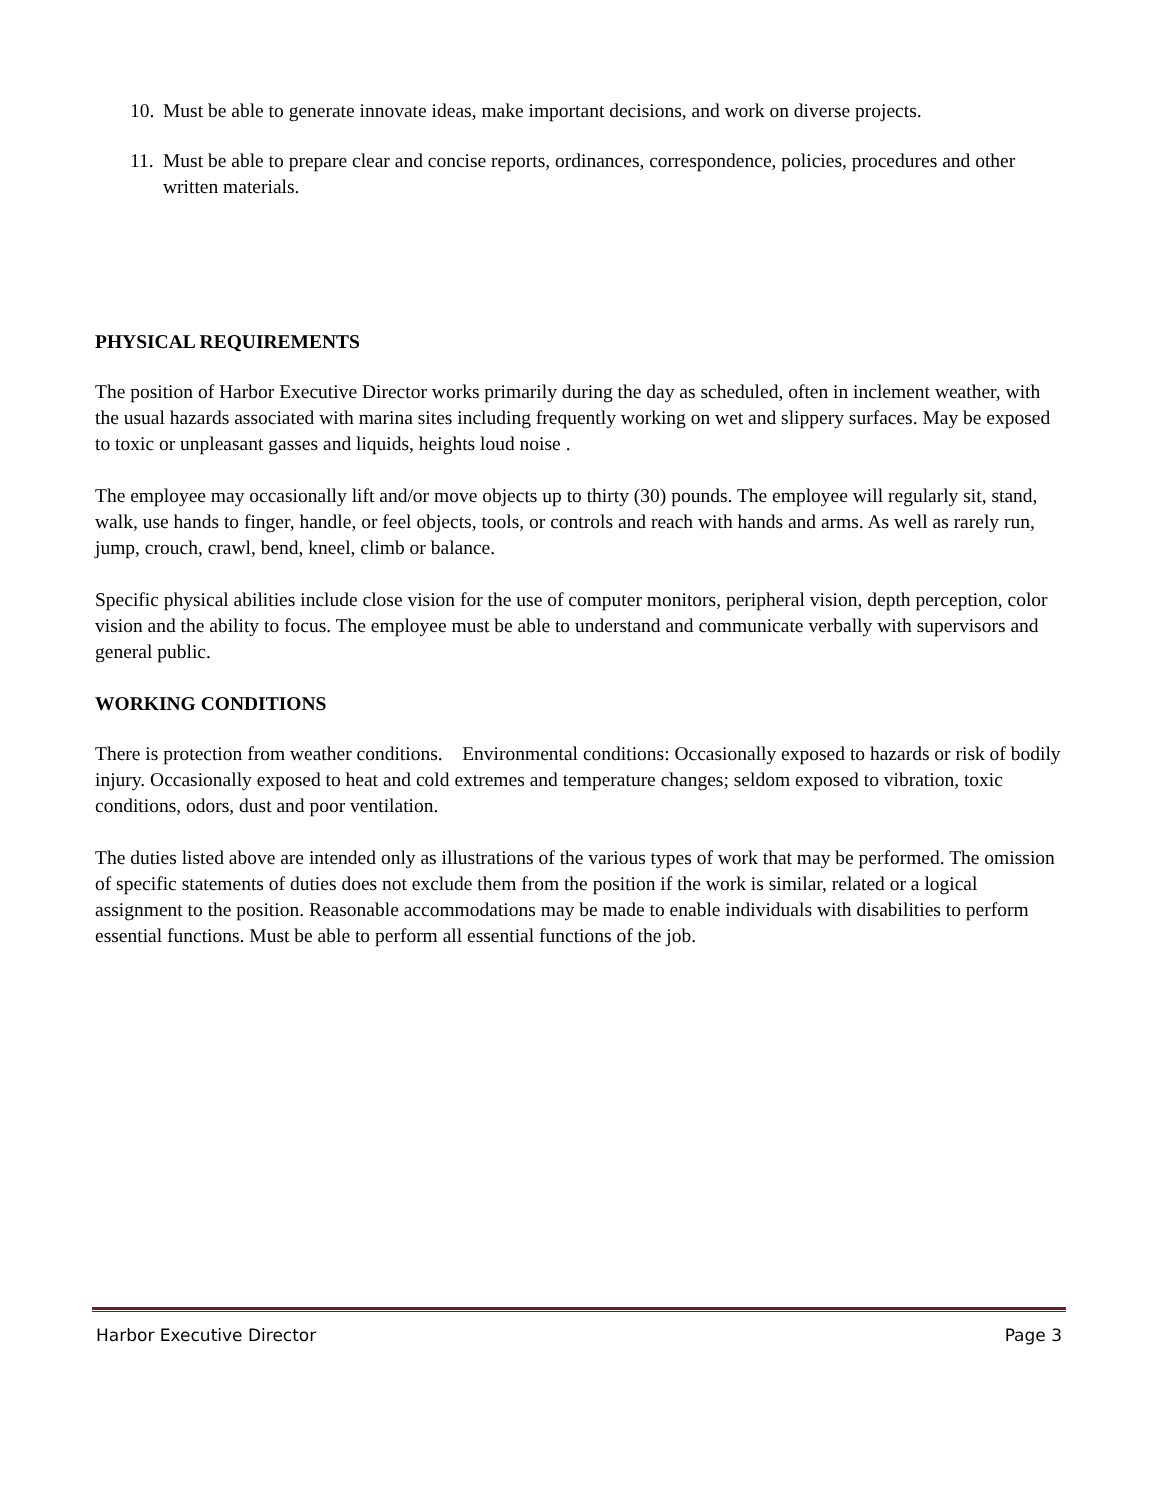10. Must be able to generate innovate ideas, make important decisions, and work on diverse projects.
11. Must be able to prepare clear and concise reports, ordinances, correspondence, policies, procedures and other written materials.
PHYSICAL REQUIREMENTS
The position of Harbor Executive Director works primarily during the day as scheduled, often in inclement weather, with the usual hazards associated with marina sites including frequently working on wet and slippery surfaces. May be exposed to toxic or unpleasant gasses and liquids, heights loud noise .
The employee may occasionally lift and/or move objects up to thirty (30) pounds. The employee will regularly sit, stand, walk, use hands to finger, handle, or feel objects, tools, or controls and reach with hands and arms. As well as rarely run, jump, crouch, crawl, bend, kneel, climb or balance.
Specific physical abilities include close vision for the use of computer monitors, peripheral vision, depth perception, color vision and the ability to focus. The employee must be able to understand and communicate verbally with supervisors and general public.
WORKING CONDITIONS
There is protection from weather conditions. Environmental conditions: Occasionally exposed to hazards or risk of bodily injury. Occasionally exposed to heat and cold extremes and temperature changes; seldom exposed to vibration, toxic conditions, odors, dust and poor ventilation.
The duties listed above are intended only as illustrations of the various types of work that may be performed. The omission of specific statements of duties does not exclude them from the position if the work is similar, related or a logical assignment to the position. Reasonable accommodations may be made to enable individuals with disabilities to perform essential functions. Must be able to perform all essential functions of the job.
Harbor Executive Director Page 3